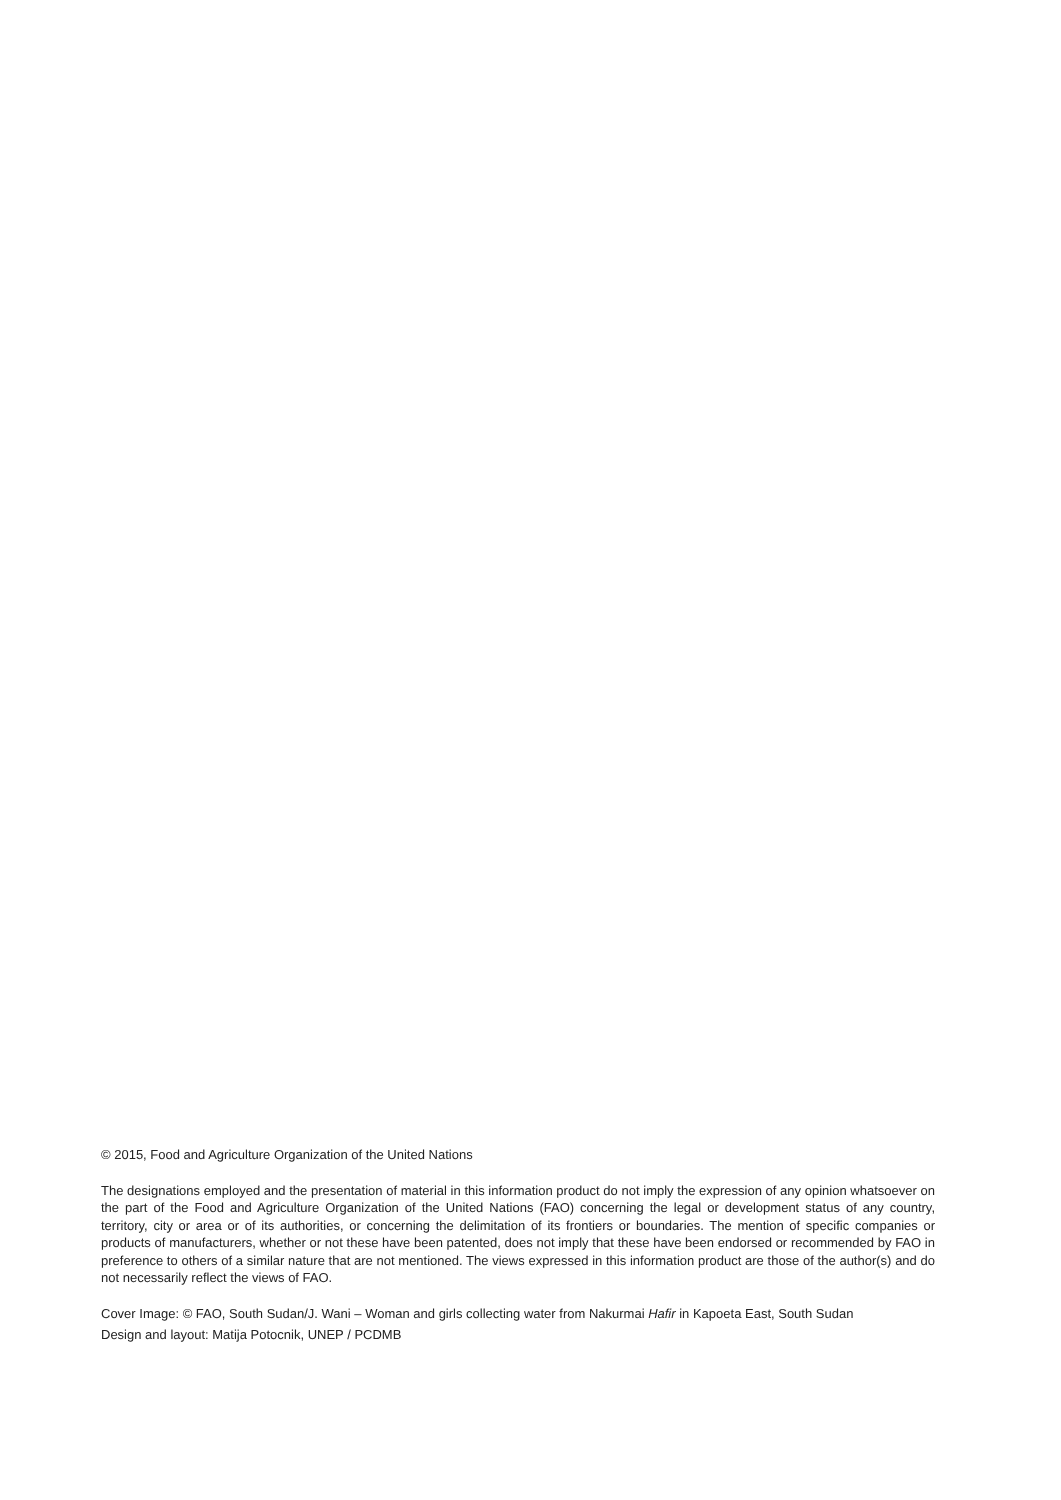© 2015, Food and Agriculture Organization of the United Nations
The designations employed and the presentation of material in this information product do not imply the expression of any opinion whatsoever on the part of the Food and Agriculture Organization of the United Nations (FAO) concerning the legal or development status of any country, territory, city or area or of its authorities, or concerning the delimitation of its frontiers or boundaries. The mention of specific companies or products of manufacturers, whether or not these have been patented, does not imply that these have been endorsed or recommended by FAO in preference to others of a similar nature that are not mentioned. The views expressed in this information product are those of the author(s) and do not necessarily reflect the views of FAO.
Cover Image: © FAO, South Sudan/J. Wani – Woman and girls collecting water from Nakurmai Hafir in Kapoeta East, South Sudan
Design and layout: Matija Potocnik, UNEP / PCDMB